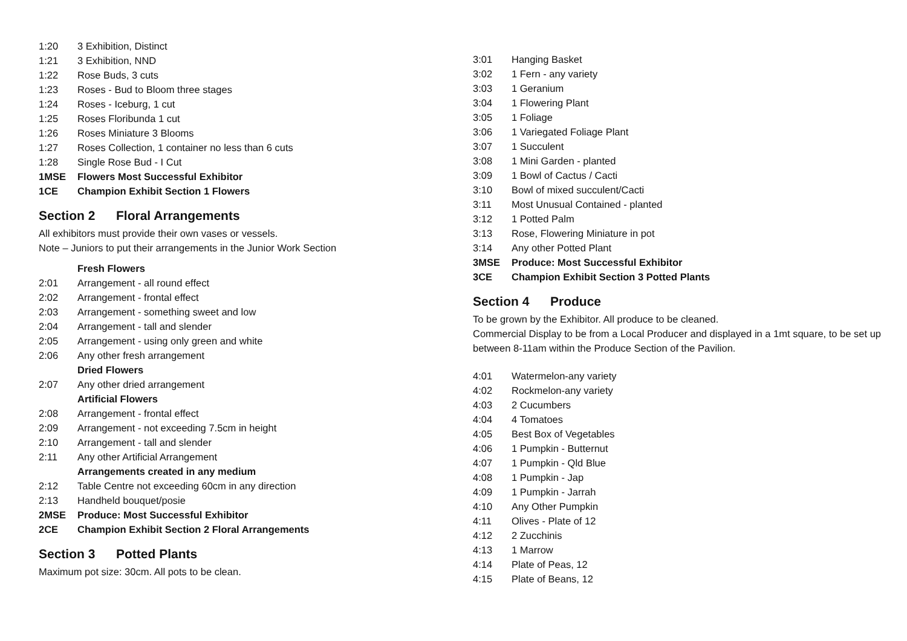1:20 3 Exhibition, Distinct
1:21 3 Exhibition, NND
1:22 Rose Buds, 3 cuts
1:23 Roses - Bud to Bloom three stages
1:24 Roses - Iceburg, 1 cut
1:25 Roses Floribunda 1 cut
1:26 Roses Miniature 3 Blooms
1:27 Roses Collection, 1 container no less than 6 cuts
1:28 Single Rose Bud - I Cut
1MSE Flowers Most Successful Exhibitor
1CE Champion Exhibit Section 1 Flowers
Section 2 Floral Arrangements
All exhibitors must provide their own vases or vessels.
Note – Juniors to put their arrangements in the Junior Work Section
Fresh Flowers
2:01 Arrangement - all round effect
2:02 Arrangement - frontal effect
2:03 Arrangement - something sweet and low
2:04 Arrangement - tall and slender
2:05 Arrangement - using only green and white
2:06 Any other fresh arrangement
Dried Flowers
2:07 Any other dried arrangement
Artificial Flowers
2:08 Arrangement - frontal effect
2:09 Arrangement - not exceeding 7.5cm in height
2:10 Arrangement - tall and slender
2:11 Any other Artificial Arrangement
Arrangements created in any medium
2:12 Table Centre not exceeding 60cm in any direction
2:13 Handheld bouquet/posie
2MSE Produce: Most Successful Exhibitor
2CE Champion Exhibit Section 2 Floral Arrangements
Section 3 Potted Plants
Maximum pot size: 30cm. All pots to be clean.
3:01 Hanging Basket
3:02 1 Fern - any variety
3:03 1 Geranium
3:04 1 Flowering Plant
3:05 1 Foliage
3:06 1 Variegated Foliage Plant
3:07 1 Succulent
3:08 1 Mini Garden - planted
3:09 1 Bowl of Cactus / Cacti
3:10 Bowl of mixed succulent/Cacti
3:11 Most Unusual Contained - planted
3:12 1 Potted Palm
3:13 Rose, Flowering Miniature in pot
3:14 Any other Potted Plant
3MSE Produce: Most Successful Exhibitor
3CE Champion Exhibit Section 3 Potted Plants
Section 4 Produce
To be grown by the Exhibitor. All produce to be cleaned.
Commercial Display to be from a Local Producer and displayed in a 1mt square, to be set up between 8-11am within the Produce Section of the Pavilion.
4:01 Watermelon-any variety
4:02 Rockmelon-any variety
4:03 2 Cucumbers
4:04 4 Tomatoes
4:05 Best Box of Vegetables
4:06 1 Pumpkin - Butternut
4:07 1 Pumpkin - Qld Blue
4:08 1 Pumpkin - Jap
4:09 1 Pumpkin - Jarrah
4:10 Any Other Pumpkin
4:11 Olives - Plate of 12
4:12 2 Zucchinis
4:13 1 Marrow
4:14 Plate of Peas, 12
4:15 Plate of Beans, 12